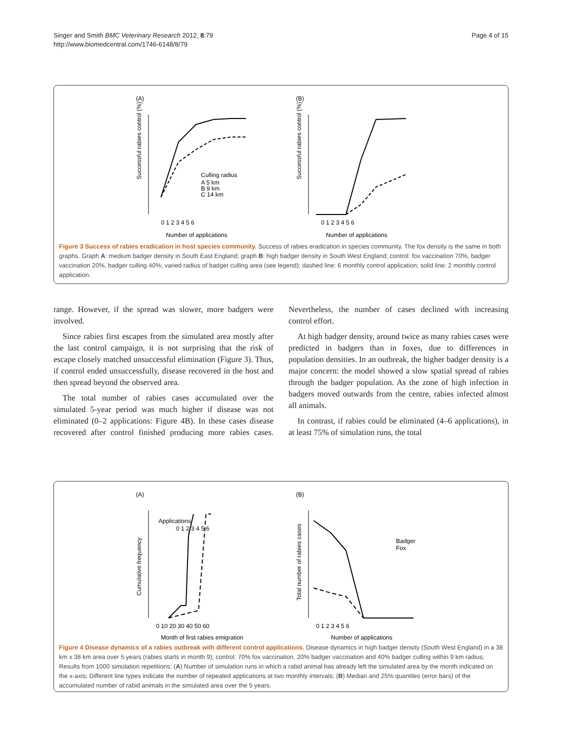Singer and Smith BMC Veterinary Research 2012, 8:79
http://www.biomedcentral.com/1746-6148/8/79
Page 4 of 15
(A)
Successful rabies control (%)
0 1 2 3 4 5 6
Number of applications
Culling radius
A 5 km
B 9 km
C 14 km
(B)
Successful rabies control (%)
0 1 2 3 4 5 6
Number of applications
Figure 3 Success of rabies eradication in host species community. Success of rabies eradication in species community. The fox density is the same in both graphs. Graph A: medium badger density in South East England; graph B: high badger density in South West England; control: fox vaccination 70%, badger vaccination 20%, badger culling 40%; varied radius of badger culling area (see legend); dashed line: 6 monthly control application; solid line: 2 monthly control application.
range. However, if the spread was slower, more badgers were involved.
Since rabies first escapes from the simulated area mostly after the last control campaign, it is not surprising that the risk of escape closely matched unsuccessful elimination (Figure 3). Thus, if control ended unsuccessfully, disease recovered in the host and then spread beyond the observed area.
The total number of rabies cases accumulated over the simulated 5-year period was much higher if disease was not eliminated (0–2 applications: Figure 4B). In these cases disease recovered after control finished producing more rabies cases. Nevertheless, the number of cases declined with increasing control effort.
At high badger density, around twice as many rabies cases were predicted in badgers than in foxes, due to differences in population densities. In an outbreak, the higher badger density is a major concern: the model showed a slow spatial spread of rabies through the badger population. As the zone of high infection in badgers moved outwards from the centre, rabies infected almost all animals.
In contrast, if rabies could be eliminated (4–6 applications), in at least 75% of simulation runs, the total
(A)
Cumulative frequency
0 10 20 30 40 50 60
Month of first rabies emigration
Applications
0 1 2 3 4 5 6
(B)
Total number of rabies cases
0 1 2 3 4 5 6
Number of applications
Badger
Fox
Figure 4 Disease dynamics of a rabies outbreak with different control applications. Disease dynamics in high badger density (South West England) in a 38 km x 38 km area over 5 years (rabies starts in month 9); control: 70% fox vaccination, 20% badger vaccination and 40% badger culling within 9 km radius; Results from 1000 simulation repetitions; (A) Number of simulation runs in which a rabid animal has already left the simulated area by the month indicated on the x-axis; Different line types indicate the number of repeated applications at two monthly intervals; (B) Median and 25% quantiles (error bars) of the accumulated number of rabid animals in the simulated area over the 5 years.